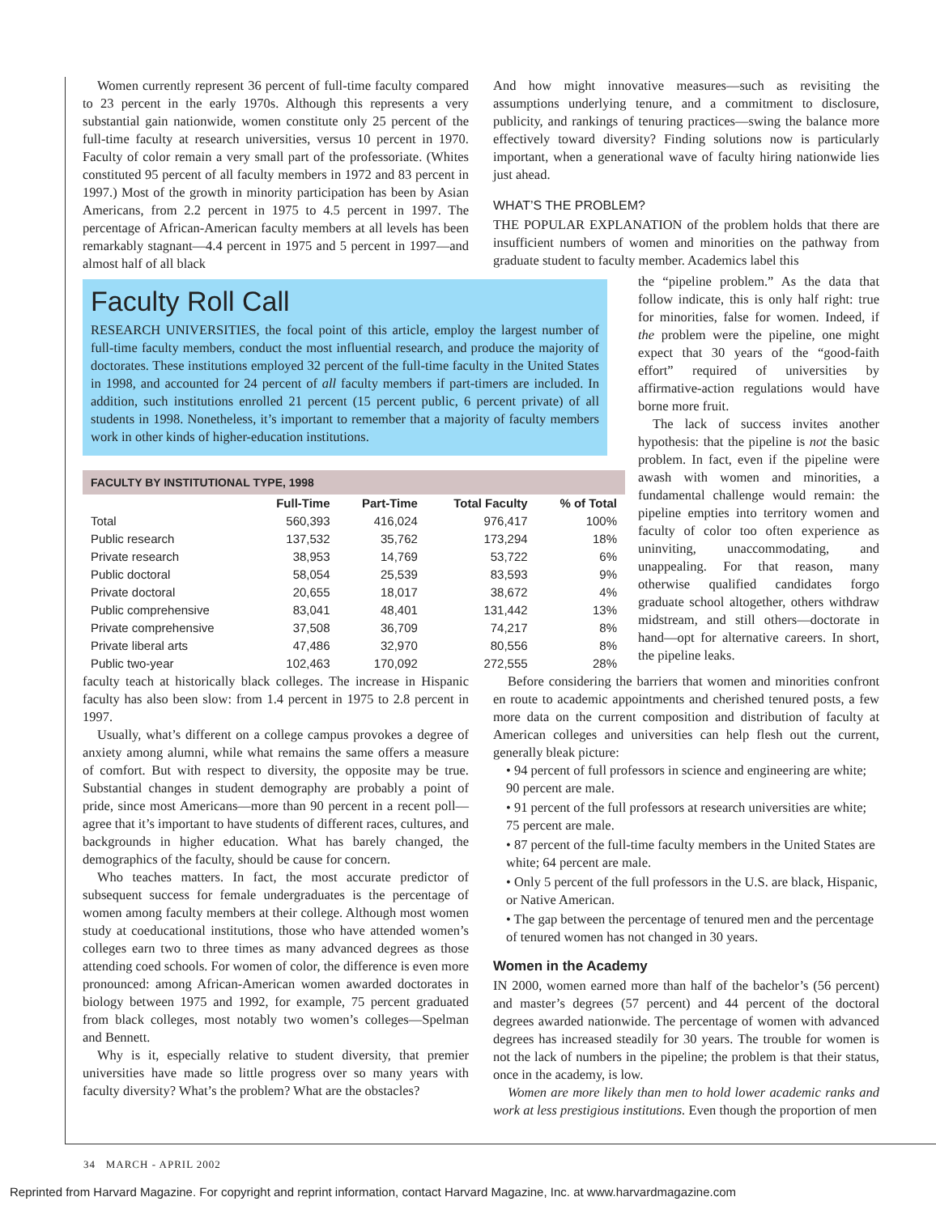Women currently represent 36 percent of full-time faculty compared to 23 percent in the early 1970s. Although this represents a very substantial gain nationwide, women constitute only 25 percent of the full-time faculty at research universities, versus 10 percent in 1970. Faculty of color remain a very small part of the professoriate. (Whites constituted 95 percent of all faculty members in 1972 and 83 percent in 1997.) Most of the growth in minority participation has been by Asian Americans, from 2.2 percent in 1975 to 4.5 percent in 1997. The percentage of African-American faculty members at all levels has been remarkably stagnant—4.4 percent in 1975 and 5 percent in 1997—and almost half of all black
And how might innovative measures—such as revisiting the assumptions underlying tenure, and a commitment to disclosure, publicity, and rankings of tenuring practices—swing the balance more effectively toward diversity? Finding solutions now is particularly important, when a generational wave of faculty hiring nationwide lies just ahead.
WHAT’S THE PROBLEM?
THE POPULAR EXPLANATION of the problem holds that there are insufficient numbers of women and minorities on the pathway from graduate student to faculty member. Academics label this
Faculty Roll Call
RESEARCH UNIVERSITIES, the focal point of this article, employ the largest number of full-time faculty members, conduct the most influential research, and produce the majority of doctorates. These institutions employed 32 percent of the full-time faculty in the United States in 1998, and accounted for 24 percent of all faculty members if part-timers are included. In addition, such institutions enrolled 21 percent (15 percent public, 6 percent private) of all students in 1998. Nonetheless, it’s important to remember that a majority of faculty members work in other kinds of higher-education institutions.
FACULTY BY INSTITUTIONAL TYPE, 1998
| | Full-Time | Part-Time | Total Faculty | % of Total |
| --- | --- | --- | --- | --- |
| Total | 560,393 | 416,024 | 976,417 | 100% |
| Public research | 137,532 | 35,762 | 173,294 | 18% |
| Private research | 38,953 | 14,769 | 53,722 | 6% |
| Public doctoral | 58,054 | 25,539 | 83,593 | 9% |
| Private doctoral | 20,655 | 18,017 | 38,672 | 4% |
| Public comprehensive | 83,041 | 48,401 | 131,442 | 13% |
| Private comprehensive | 37,508 | 36,709 | 74,217 | 8% |
| Private liberal arts | 47,486 | 32,970 | 80,556 | 8% |
| Public two-year | 102,463 | 170,092 | 272,555 | 28% |
the “pipeline problem.” As the data that follow indicate, this is only half right: true for minorities, false for women. Indeed, if the problem were the pipeline, one might expect that 30 years of the “good-faith effort” required of universities by affirmative-action regulations would have borne more fruit.
The lack of success invites another hypothesis: that the pipeline is not the basic problem. In fact, even if the pipeline were awash with women and minorities, a fundamental challenge would remain: the pipeline empties into territory women and faculty of color too often experience as uninviting, unaccommodating, and unappealing. For that reason, many otherwise qualified candidates forgo graduate school altogether, others withdraw midstream, and still others—doctorate in hand—opt for alternative careers. In short, the pipeline leaks.
faculty teach at historically black colleges. The increase in Hispanic faculty has also been slow: from 1.4 percent in 1975 to 2.8 percent in 1997.
Usually, what’s different on a college campus provokes a degree of anxiety among alumni, while what remains the same offers a measure of comfort. But with respect to diversity, the opposite may be true. Substantial changes in student demography are probably a point of pride, since most Americans—more than 90 percent in a recent poll—agree that it’s important to have students of different races, cultures, and backgrounds in higher education. What has barely changed, the demographics of the faculty, should be cause for concern.
Who teaches matters. In fact, the most accurate predictor of subsequent success for female undergraduates is the percentage of women among faculty members at their college. Although most women study at coeducational institutions, those who have attended women’s colleges earn two to three times as many advanced degrees as those attending coed schools. For women of color, the difference is even more pronounced: among African-American women awarded doctorates in biology between 1975 and 1992, for example, 75 percent graduated from black colleges, most notably two women’s colleges—Spelman and Bennett.
Why is it, especially relative to student diversity, that premier universities have made so little progress over so many years with faculty diversity? What’s the problem? What are the obstacles?
Before considering the barriers that women and minorities confront en route to academic appointments and cherished tenured posts, a few more data on the current composition and distribution of faculty at American colleges and universities can help flesh out the current, generally bleak picture:
• 94 percent of full professors in science and engineering are white; 90 percent are male.
• 91 percent of the full professors at research universities are white; 75 percent are male.
• 87 percent of the full-time faculty members in the United States are white; 64 percent are male.
• Only 5 percent of the full professors in the U.S. are black, Hispanic, or Native American.
• The gap between the percentage of tenured men and the percentage of tenured women has not changed in 30 years.
Women in the Academy
IN 2000, women earned more than half of the bachelor’s (56 percent) and master’s degrees (57 percent) and 44 percent of the doctoral degrees awarded nationwide. The percentage of women with advanced degrees has increased steadily for 30 years. The trouble for women is not the lack of numbers in the pipeline; the problem is that their status, once in the academy, is low.
Women are more likely than men to hold lower academic ranks and work at less prestigious institutions. Even though the proportion of men
34 MARCH - APRIL 2002
Reprinted from Harvard Magazine. For copyright and reprint information, contact Harvard Magazine, Inc. at www.harvardmagazine.com